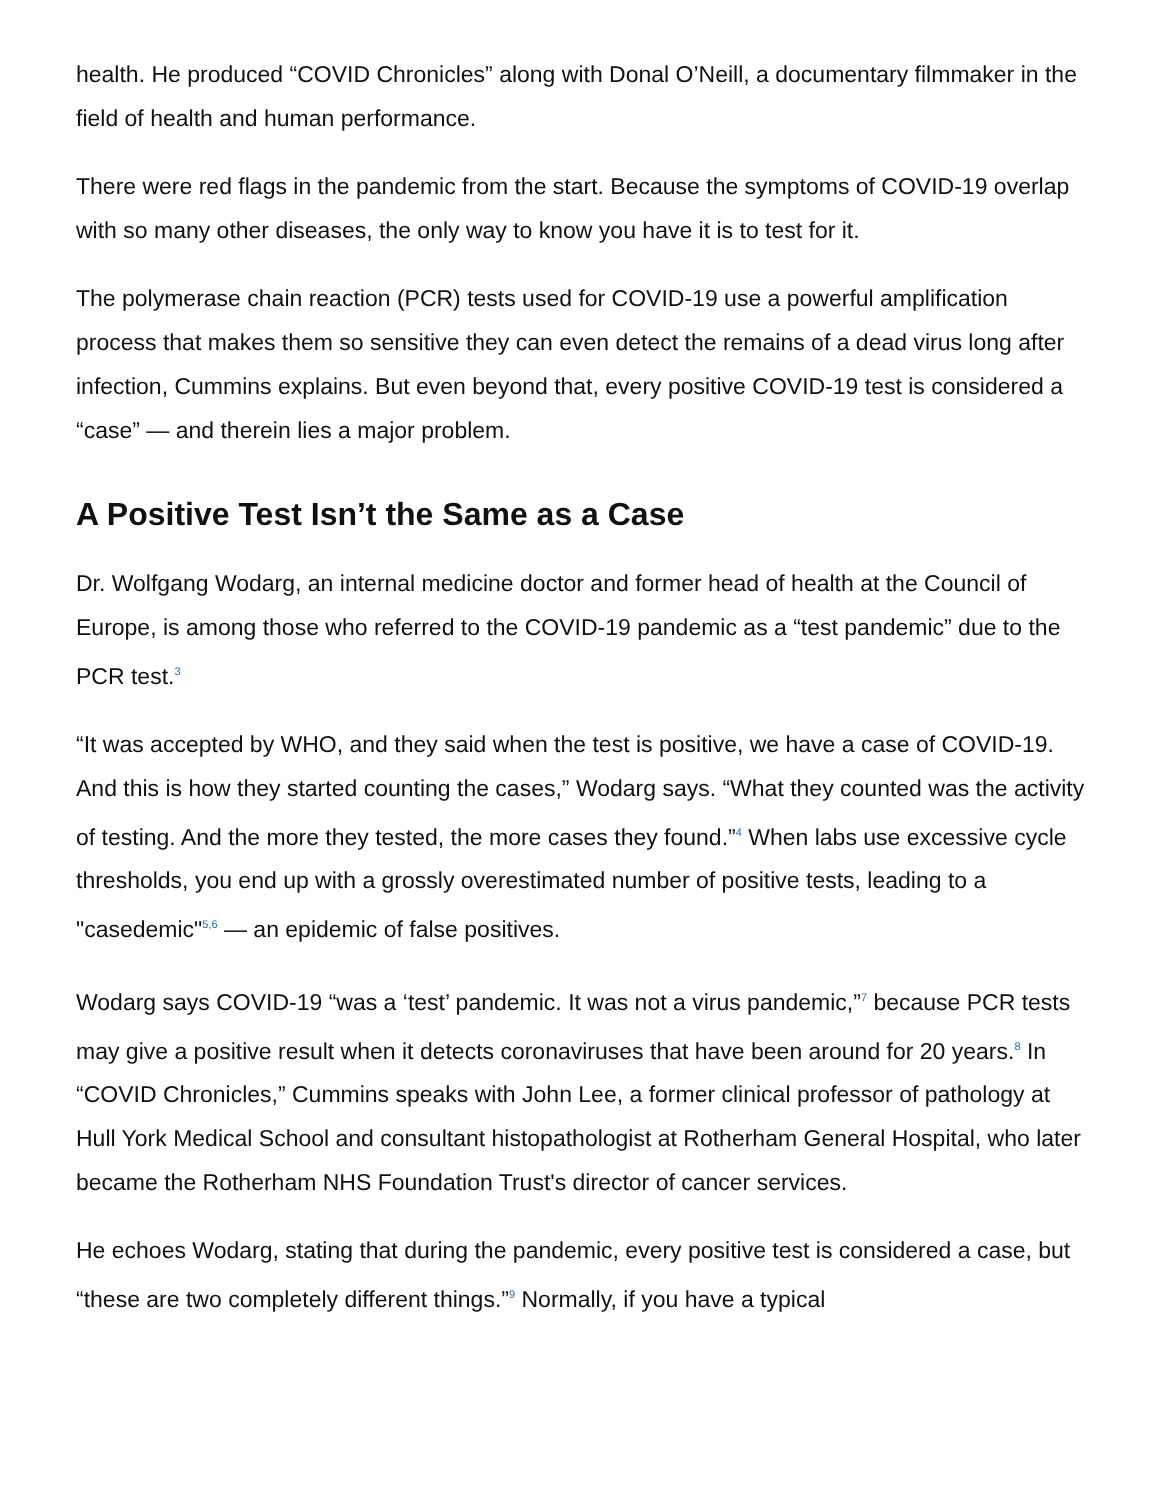health. He produced “COVID Chronicles” along with Donal O’Neill, a documentary filmmaker in the field of health and human performance.
There were red flags in the pandemic from the start. Because the symptoms of COVID-19 overlap with so many other diseases, the only way to know you have it is to test for it.
The polymerase chain reaction (PCR) tests used for COVID-19 use a powerful amplification process that makes them so sensitive they can even detect the remains of a dead virus long after infection, Cummins explains. But even beyond that, every positive COVID-19 test is considered a “case” — and therein lies a major problem.
A Positive Test Isn’t the Same as a Case
Dr. Wolfgang Wodarg, an internal medicine doctor and former head of health at the Council of Europe, is among those who referred to the COVID-19 pandemic as a “test pandemic” due to the PCR test.<sup>3</sup>
“It was accepted by WHO, and they said when the test is positive, we have a case of COVID-19. And this is how they started counting the cases,” Wodarg says. “What they counted was the activity of testing. And the more they tested, the more cases they found.”<sup>4</sup> When labs use excessive cycle thresholds, you end up with a grossly overestimated number of positive tests, leading to a "casedemic"<sup>5,6</sup> — an epidemic of false positives.
Wodarg says COVID-19 “was a ‘test’ pandemic. It was not a virus pandemic,”<sup>7</sup> because PCR tests may give a positive result when it detects coronaviruses that have been around for 20 years.<sup>8</sup> In “COVID Chronicles,” Cummins speaks with John Lee, a former clinical professor of pathology at Hull York Medical School and consultant histopathologist at Rotherham General Hospital, who later became the Rotherham NHS Foundation Trust's director of cancer services.
He echoes Wodarg, stating that during the pandemic, every positive test is considered a case, but “these are two completely different things.”<sup>9</sup> Normally, if you have a typical